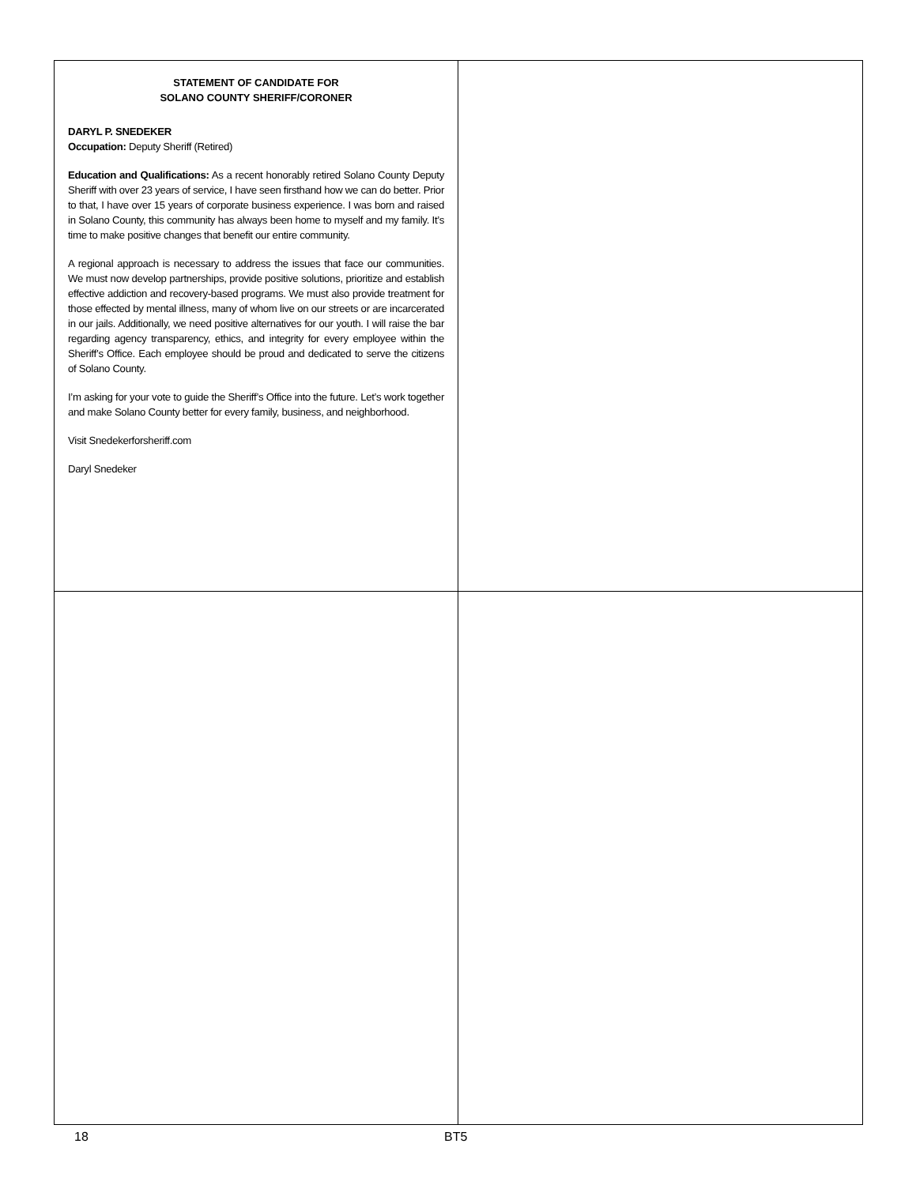STATEMENT OF CANDIDATE FOR
SOLANO COUNTY SHERIFF/CORONER
DARYL P. SNEDEKER
Occupation: Deputy Sheriff (Retired)
Education and Qualifications: As a recent honorably retired Solano County Deputy Sheriff with over 23 years of service, I have seen firsthand how we can do better. Prior to that, I have over 15 years of corporate business experience. I was born and raised in Solano County, this community has always been home to myself and my family. It’s time to make positive changes that benefit our entire community.
A regional approach is necessary to address the issues that face our communities. We must now develop partnerships, provide positive solutions, prioritize and establish effective addiction and recovery-based programs. We must also provide treatment for those effected by mental illness, many of whom live on our streets or are incarcerated in our jails. Additionally, we need positive alternatives for our youth. I will raise the bar regarding agency transparency, ethics, and integrity for every employee within the Sheriff’s Office. Each employee should be proud and dedicated to serve the citizens of Solano County.
I’m asking for your vote to guide the Sheriff’s Office into the future. Let’s work together and make Solano County better for every family, business, and neighborhood.
Visit Snedekerforsheriff.com
Daryl Snedeker
18 BT5